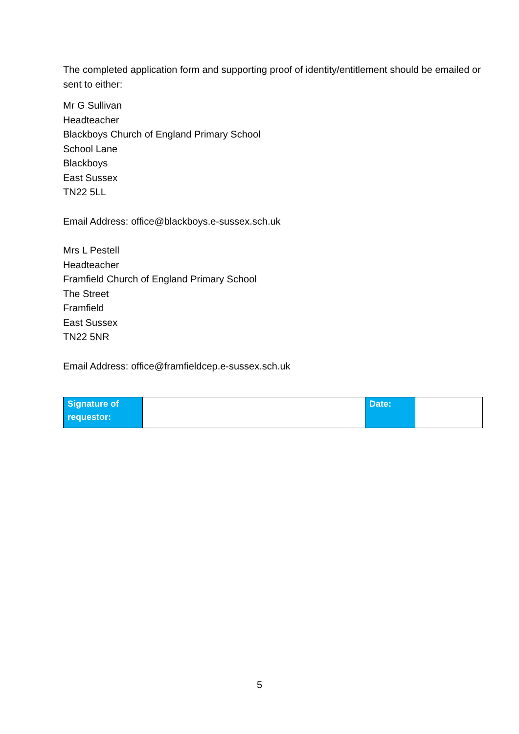The completed application form and supporting proof of identity/entitlement should be emailed or sent to either:
Mr G Sullivan
Headteacher
Blackboys Church of England Primary School
School Lane
Blackboys
East Sussex
TN22 5LL
Email Address: office@blackboys.e-sussex.sch.uk
Mrs L Pestell
Headteacher
Framfield Church of England Primary School
The Street
Framfield
East Sussex
TN22 5NR
Email Address: office@framfieldcep.e-sussex.sch.uk
| Signature of requestor: | | Date: | |
5